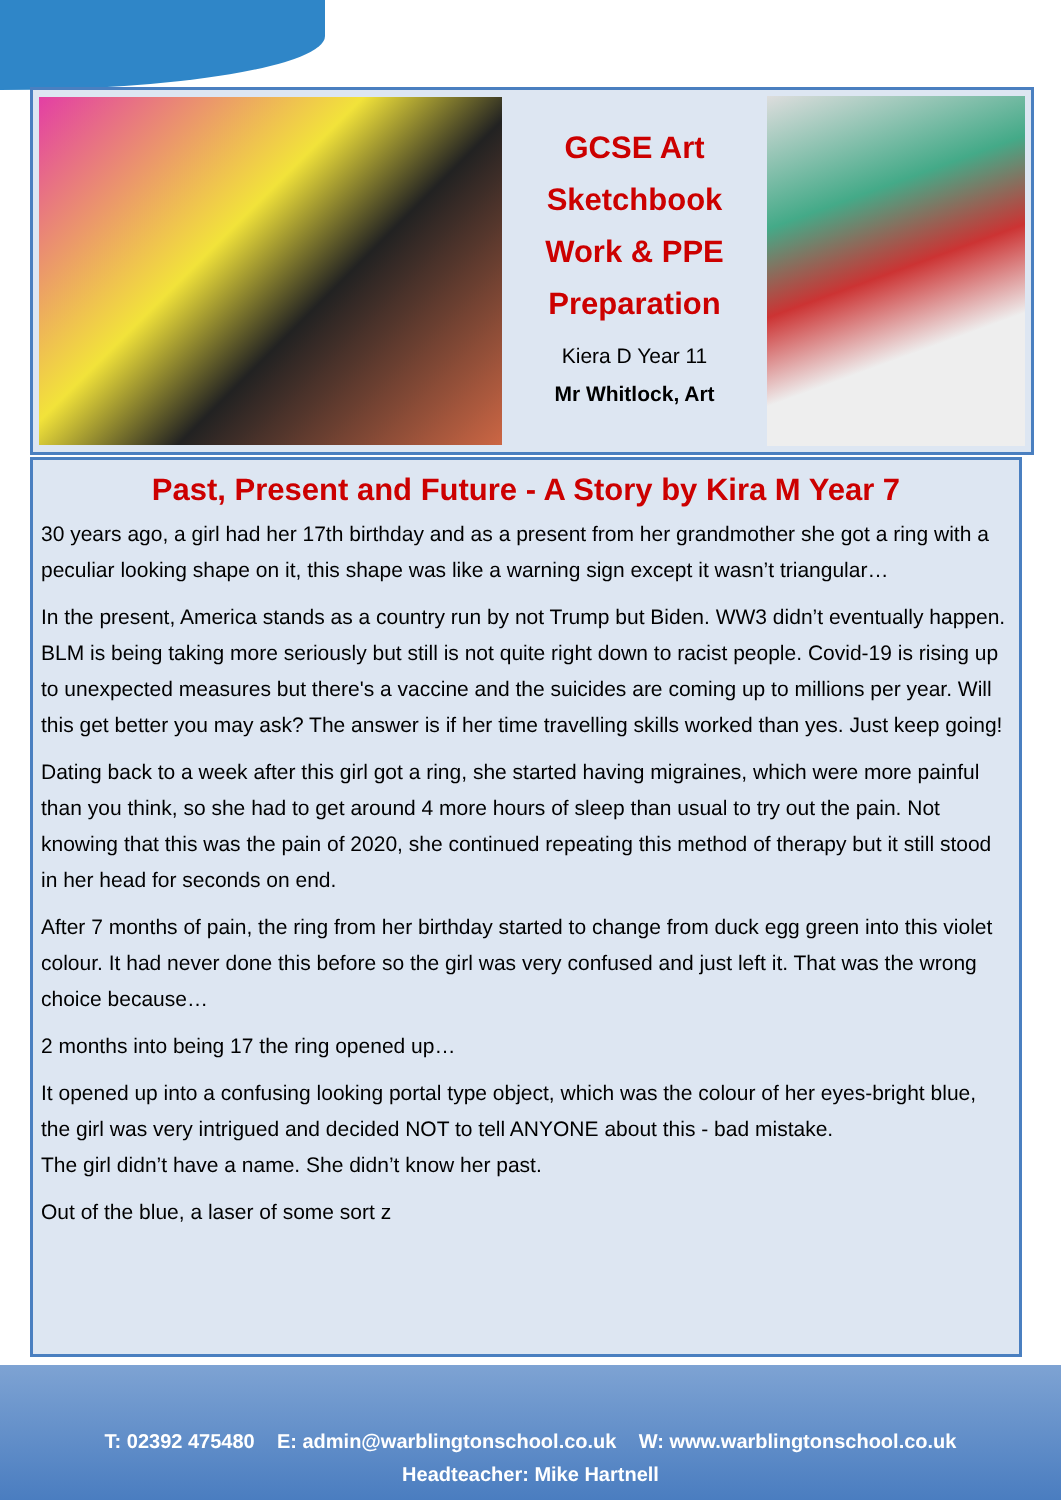GCSE Art
Sketchbook
Work & PPE
Preparation
Kiera D Year 11
Mr Whitlock, Art
Past, Present and Future - A Story by Kira M Year 7
30 years ago, a girl had her 17th birthday and as a present from her grandmother she got a ring with a peculiar looking shape on it, this shape was like a warning sign except it wasn’t triangular…
In the present, America stands as a country run by not Trump but Biden. WW3 didn’t eventually happen. BLM is being taking more seriously but still is not quite right down to racist people. Covid-19 is rising up to unexpected measures but there's a vaccine and the suicides are coming up to millions per year. Will this get better you may ask? The answer is if her time travelling skills worked than yes. Just keep going!
Dating back to a week after this girl got a ring, she started having migraines, which were more painful than you think, so she had to get around 4 more hours of sleep than usual to try out the pain. Not knowing that this was the pain of 2020, she continued repeating this method of therapy but it still stood in her head for seconds on end.
After 7 months of pain, the ring from her birthday started to change from duck egg green into this violet colour. It had never done this before so the girl was very confused and just left it. That was the wrong choice because…
2 months into being 17 the ring opened up…
It opened up into a confusing looking portal type object, which was the colour of her eyes-bright blue, the girl was very intrigued and decided NOT to tell ANYONE about this - bad mistake.
The girl didn’t have a name. She didn’t know her past.
Out of the blue, a laser of some sort z
T: 02392 475480 E: admin@warblingtonschool.co.uk W: www.warblingtonschool.co.uk
Headteacher: Mike Hartnell